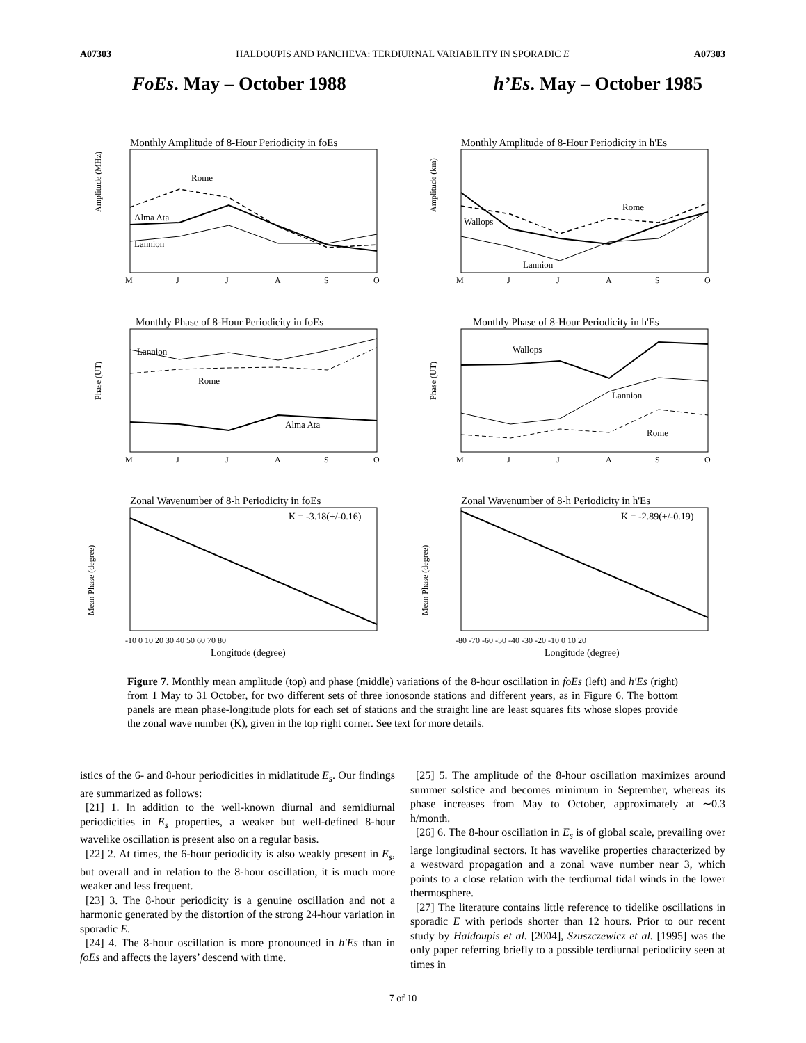A07303 HALDOUPIS AND PANCHEVA: TERDIURNAL VARIABILITY IN SPORADIC E A07303
FoEs. May – October 1988 h’Es. May – October 1985
Monthly Amplitude of 8-Hour Periodicity in foEs
Monthly Amplitude of 8-Hour Periodicity in h'Es
Monthly Phase of 8-Hour Periodicity in foEs
Monthly Phase of 8-Hour Periodicity in h'Es
Zonal Wavenumber of 8-h Periodicity in foEs
Zonal Wavenumber of 8-h Periodicity in h'Es
Rome
Alma Ata
Lannion
Rome
Wallops
Lannion
Lannion
Rome
Alma Ata
Wallops
Lannion
Rome
K = -3.18(+/-0.16)
K = -2.89(+/-0.19)
M
J
J
A
S
O
M
J
J
A
S
O
M
J
J
A
S
O
M
J
J
A
S
O
-10 0 10 20 30 40 50 60 70 80
-80 -70 -60 -50 -40 -30 -20 -10 0 10 20
Longitude (degree)
Longitude (degree)
Amplitude (MHz)
Amplitude (km)
Phase (UT)
Phase (UT)
Mean Phase (degree)
Mean Phase (degree)
Figure 7. Monthly mean amplitude (top) and phase (middle) variations of the 8-hour oscillation in foEs (left) and h′Es (right) from 1 May to 31 October, for two different sets of three ionosonde stations and different years, as in Figure 6. The bottom panels are mean phase-longitude plots for each set of stations and the straight line are least squares fits whose slopes provide the zonal wave number (K), given in the top right corner. See text for more details.
istics of the 6- and 8-hour periodicities in midlatitude E<sub>s</sub>. Our findings are summarized as follows:
[21] 1. In addition to the well-known diurnal and semidiurnal periodicities in E<sub>s</sub> properties, a weaker but well-defined 8-hour wavelike oscillation is present also on a regular basis.
[22] 2. At times, the 6-hour periodicity is also weakly present in E<sub>s</sub>, but overall and in relation to the 8-hour oscillation, it is much more weaker and less frequent.
[23] 3. The 8-hour periodicity is a genuine oscillation and not a harmonic generated by the distortion of the strong 24-hour variation in sporadic E.
[24] 4. The 8-hour oscillation is more pronounced in h′Es than in foEs and affects the layers’ descend with time.
[25] 5. The amplitude of the 8-hour oscillation maximizes around summer solstice and becomes minimum in September, whereas its phase increases from May to October, approximately at ∼0.3 h/month.
[26] 6. The 8-hour oscillation in E<sub>s</sub> is of global scale, prevailing over large longitudinal sectors. It has wavelike properties characterized by a westward propagation and a zonal wave number near 3, which points to a close relation with the terdiurnal tidal winds in the lower thermosphere.
[27] The literature contains little reference to tidelike oscillations in sporadic E with periods shorter than 12 hours. Prior to our recent study by Haldoupis et al. [2004], Szuszczewicz et al. [1995] was the only paper referring briefly to a possible terdiurnal periodicity seen at times in
7 of 10